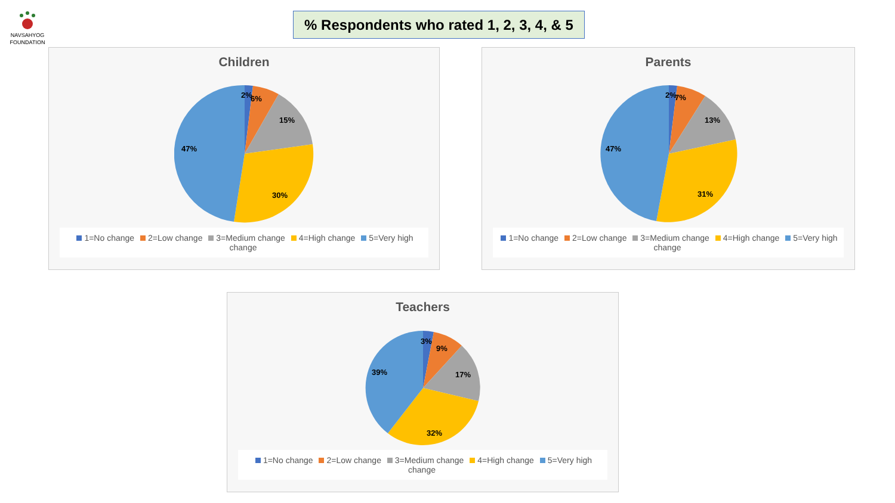NAVSAHYOG FOUNDATION
% Respondents who rated 1, 2, 3, 4, & 5
Children
2%
6%
15%
30%
47%
1=No change 2=Low change 3=Medium change 4=High change 5=Very high change
Parents
2%
7%
13%
31%
47%
1=No change 2=Low change 3=Medium change 4=High change 5=Very high change
Teachers
3%
9%
17%
32%
39%
1=No change 2=Low change 3=Medium change 4=High change 5=Very high change